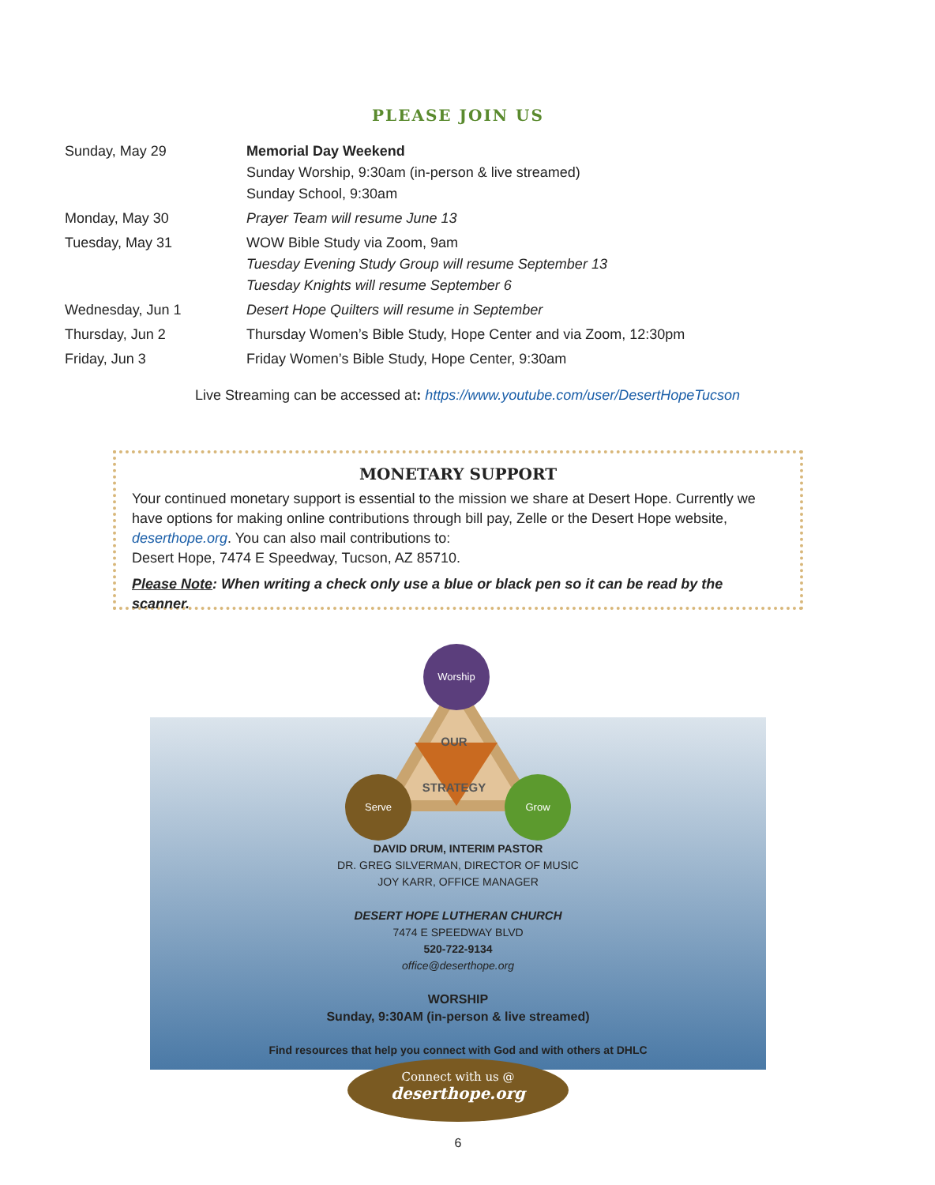PLEASE JOIN US
| Sunday, May 29 | Memorial Day Weekend Sunday Worship, 9:30am (in-person & live streamed) Sunday School, 9:30am |
| Monday, May 30 | Prayer Team will resume June 13 |
| Tuesday, May 31 | WOW Bible Study via Zoom, 9am Tuesday Evening Study Group will resume September 13 Tuesday Knights will resume September 6 |
| Wednesday, Jun 1 | Desert Hope Quilters will resume in September |
| Thursday, Jun 2 | Thursday Women’s Bible Study, Hope Center and via Zoom, 12:30pm |
| Friday, Jun 3 | Friday Women’s Bible Study, Hope Center, 9:30am |
Live Streaming can be accessed at: https://www.youtube.com/user/DesertHopeTucson
MONETARY SUPPORT
Your continued monetary support is essential to the mission we share at Desert Hope. Currently we have options for making online contributions through bill pay, Zelle or the Desert Hope website, deserthope.org. You can also mail contributions to:
Desert Hope, 7474 E Speedway, Tucson, AZ 85710.
Please Note: When writing a check only use a blue or black pen so it can be read by the scanner.
Worship
Serve Grow
OUR
STRATEGY
DAVID DRUM, INTERIM PASTOR
DR. GREG SILVERMAN, DIRECTOR OF MUSIC
JOY KARR, OFFICE MANAGER
DESERT HOPE LUTHERAN CHURCH
7474 E SPEEDWAY BLVD
520-722-9134
office@deserthope.org
WORSHIP
Sunday, 9:30AM (in-person & live streamed)
Find resources that help you connect with God and with others at DHLC
Connect with us @
deserthope.org
6